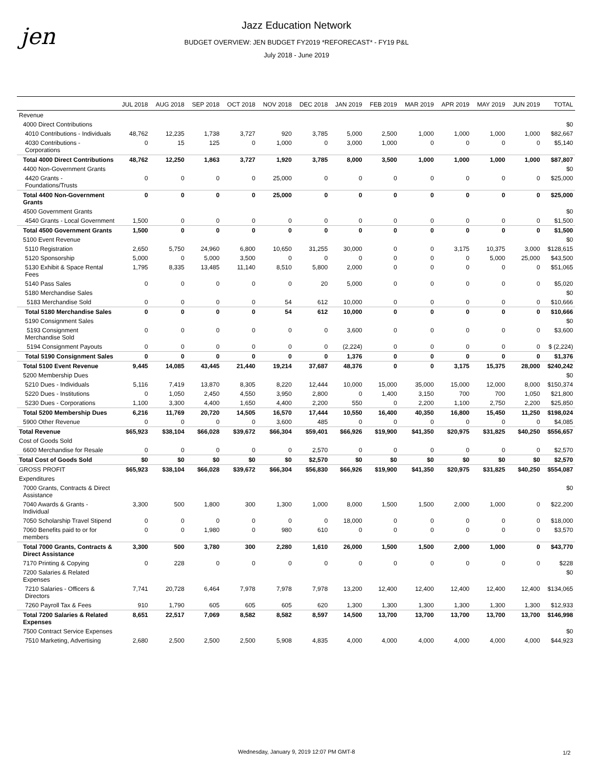jen
Jazz Education Network
BUDGET OVERVIEW: JEN BUDGET FY2019 *REFORECAST* - FY19 P&L
July 2018 - June 2019
| | JUL 2018 | AUG 2018 | SEP 2018 | OCT 2018 | NOV 2018 | DEC 2018 | JAN 2019 | FEB 2019 | MAR 2019 | APR 2019 | MAY 2019 | JUN 2019 | TOTAL |
| --- | --- | --- | --- | --- | --- | --- | --- | --- | --- | --- | --- | --- | --- |
| Revenue | | | | | | | | | | | | | |
| 4000 Direct Contributions | | | | | | | | | | | | | $0 |
| 4010 Contributions - Individuals | 48,762 | 12,235 | 1,738 | 3,727 | 920 | 3,785 | 5,000 | 2,500 | 1,000 | 1,000 | 1,000 | 1,000 | $82,667 |
| 4030 Contributions - Corporations | 0 | 15 | 125 | 0 | 1,000 | 0 | 3,000 | 1,000 | 0 | 0 | 0 | 0 | $5,140 |
| Total 4000 Direct Contributions | 48,762 | 12,250 | 1,863 | 3,727 | 1,920 | 3,785 | 8,000 | 3,500 | 1,000 | 1,000 | 1,000 | 1,000 | $87,807 |
| 4400 Non-Government Grants | | | | | | | | | | | | | $0 |
| 4420 Grants - Foundations/Trusts | 0 | 0 | 0 | 0 | 25,000 | 0 | 0 | 0 | 0 | 0 | 0 | 0 | $25,000 |
| Total 4400 Non-Government Grants | 0 | 0 | 0 | 0 | 25,000 | 0 | 0 | 0 | 0 | 0 | 0 | 0 | $25,000 |
| 4500 Government Grants | | | | | | | | | | | | | $0 |
| 4540 Grants - Local Government | 1,500 | 0 | 0 | 0 | 0 | 0 | 0 | 0 | 0 | 0 | 0 | 0 | $1,500 |
| Total 4500 Government Grants | 1,500 | 0 | 0 | 0 | 0 | 0 | 0 | 0 | 0 | 0 | 0 | 0 | $1,500 |
| 5100 Event Revenue | | | | | | | | | | | | | $0 |
| 5110 Registration | 2,650 | 5,750 | 24,960 | 6,800 | 10,650 | 31,255 | 30,000 | 0 | 0 | 3,175 | 10,375 | 3,000 | $128,615 |
| 5120 Sponsorship | 5,000 | 0 | 5,000 | 3,500 | 0 | 0 | 0 | 0 | 0 | 0 | 5,000 | 25,000 | $43,500 |
| 5130 Exhibit & Space Rental Fees | 1,795 | 8,335 | 13,485 | 11,140 | 8,510 | 5,800 | 2,000 | 0 | 0 | 0 | 0 | 0 | $51,065 |
| 5140 Pass Sales | 0 | 0 | 0 | 0 | 0 | 20 | 5,000 | 0 | 0 | 0 | 0 | 0 | $5,020 |
| 5180 Merchandise Sales | | | | | | | | | | | | | $0 |
| 5183 Merchandise Sold | 0 | 0 | 0 | 0 | 54 | 612 | 10,000 | 0 | 0 | 0 | 0 | 0 | $10,666 |
| Total 5180 Merchandise Sales | 0 | 0 | 0 | 0 | 54 | 612 | 10,000 | 0 | 0 | 0 | 0 | 0 | $10,666 |
| 5190 Consignment Sales | | | | | | | | | | | | | $0 |
| 5193 Consignment Merchandise Sold | 0 | 0 | 0 | 0 | 0 | 0 | 3,600 | 0 | 0 | 0 | 0 | 0 | $3,600 |
| 5194 Consignment Payouts | 0 | 0 | 0 | 0 | 0 | 0 | (2,224) | 0 | 0 | 0 | 0 | 0 | $ (2,224) |
| Total 5190 Consignment Sales | 0 | 0 | 0 | 0 | 0 | 0 | 1,376 | 0 | 0 | 0 | 0 | 0 | $1,376 |
| Total 5100 Event Revenue | 9,445 | 14,085 | 43,445 | 21,440 | 19,214 | 37,687 | 48,376 | 0 | 0 | 3,175 | 15,375 | 28,000 | $240,242 |
| 5200 Membership Dues | | | | | | | | | | | | | $0 |
| 5210 Dues - Individuals | 5,116 | 7,419 | 13,870 | 8,305 | 8,220 | 12,444 | 10,000 | 15,000 | 35,000 | 15,000 | 12,000 | 8,000 | $150,374 |
| 5220 Dues - Institutions | 0 | 1,050 | 2,450 | 4,550 | 3,950 | 2,800 | 0 | 1,400 | 3,150 | 700 | 700 | 1,050 | $21,800 |
| 5230 Dues - Corporations | 1,100 | 3,300 | 4,400 | 1,650 | 4,400 | 2,200 | 550 | 0 | 2,200 | 1,100 | 2,750 | 2,200 | $25,850 |
| Total 5200 Membership Dues | 6,216 | 11,769 | 20,720 | 14,505 | 16,570 | 17,444 | 10,550 | 16,400 | 40,350 | 16,800 | 15,450 | 11,250 | $198,024 |
| 5900 Other Revenue | 0 | 0 | 0 | 0 | 3,600 | 485 | 0 | 0 | 0 | 0 | 0 | 0 | $4,085 |
| Total Revenue | $65,923 | $38,104 | $66,028 | $39,672 | $66,304 | $59,401 | $66,926 | $19,900 | $41,350 | $20,975 | $31,825 | $40,250 | $556,657 |
| Cost of Goods Sold | | | | | | | | | | | | | |
| 6600 Merchandise for Resale | 0 | 0 | 0 | 0 | 0 | 2,570 | 0 | 0 | 0 | 0 | 0 | 0 | $2,570 |
| Total Cost of Goods Sold | $0 | $0 | $0 | $0 | $0 | $2,570 | $0 | $0 | $0 | $0 | $0 | $0 | $2,570 |
| GROSS PROFIT | $65,923 | $38,104 | $66,028 | $39,672 | $66,304 | $56,830 | $66,926 | $19,900 | $41,350 | $20,975 | $31,825 | $40,250 | $554,087 |
| Expenditures | | | | | | | | | | | | | |
| 7000 Grants, Contracts & Direct Assistance | | | | | | | | | | | | | $0 |
| 7040 Awards & Grants - Individual | 3,300 | 500 | 1,800 | 300 | 1,300 | 1,000 | 8,000 | 1,500 | 1,500 | 2,000 | 1,000 | 0 | $22,200 |
| 7050 Scholarship Travel Stipend | 0 | 0 | 0 | 0 | 0 | 0 | 18,000 | 0 | 0 | 0 | 0 | 0 | $18,000 |
| 7060 Benefits paid to or for members | 0 | 0 | 1,980 | 0 | 980 | 610 | 0 | 0 | 0 | 0 | 0 | 0 | $3,570 |
| Total 7000 Grants, Contracts & Direct Assistance | 3,300 | 500 | 3,780 | 300 | 2,280 | 1,610 | 26,000 | 1,500 | 1,500 | 2,000 | 1,000 | 0 | $43,770 |
| 7170 Printing & Copying | 0 | 228 | 0 | 0 | 0 | 0 | 0 | 0 | 0 | 0 | 0 | 0 | $228 |
| 7200 Salaries & Related Expenses | | | | | | | | | | | | | $0 |
| 7210 Salaries - Officers & Directors | 7,741 | 20,728 | 6,464 | 7,978 | 7,978 | 7,978 | 13,200 | 12,400 | 12,400 | 12,400 | 12,400 | 12,400 | $134,065 |
| 7260 Payroll Tax & Fees | 910 | 1,790 | 605 | 605 | 605 | 620 | 1,300 | 1,300 | 1,300 | 1,300 | 1,300 | 1,300 | $12,933 |
| Total 7200 Salaries & Related Expenses | 8,651 | 22,517 | 7,069 | 8,582 | 8,582 | 8,597 | 14,500 | 13,700 | 13,700 | 13,700 | 13,700 | 13,700 | $146,998 |
| 7500 Contract Service Expenses | | | | | | | | | | | | | $0 |
| 7510 Marketing, Advertising | 2,680 | 2,500 | 2,500 | 2,500 | 5,908 | 4,835 | 4,000 | 4,000 | 4,000 | 4,000 | 4,000 | 4,000 | $44,923 |
Wednesday, January 9, 2019 12:07 PM GMT-8 1/2